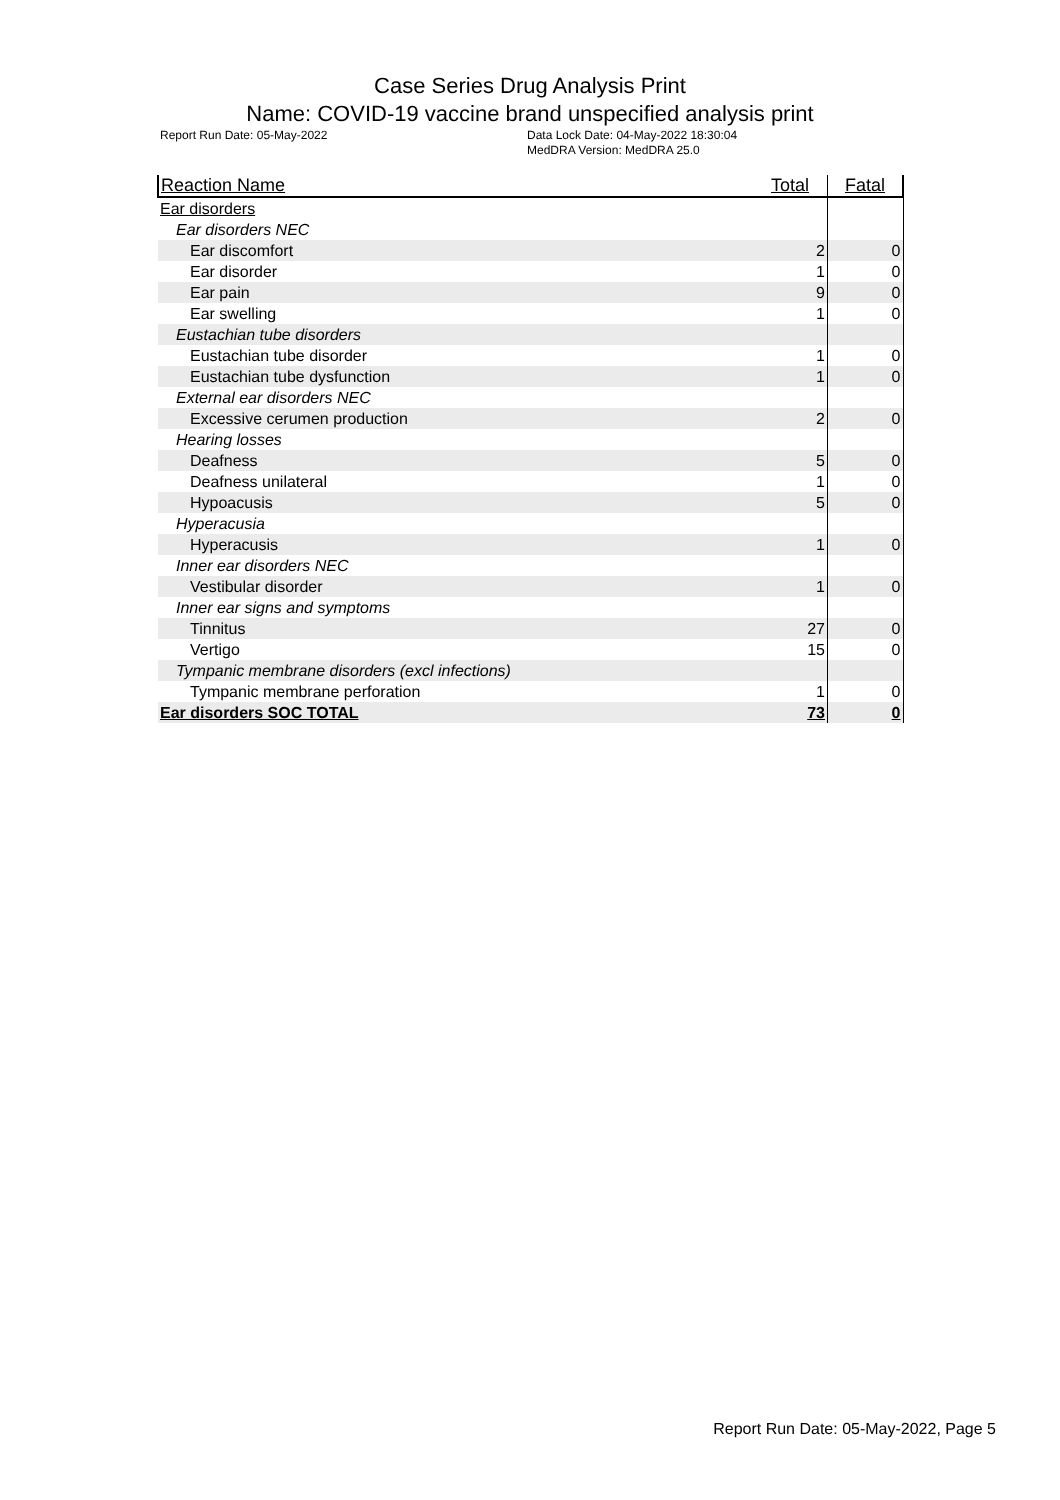Case Series Drug Analysis Print
Name: COVID-19 vaccine brand unspecified analysis print
Report Run Date: 05-May-2022 Data Lock Date: 04-May-2022 18:30:04
MedDRA Version: MedDRA 25.0
| Reaction Name | Total | Fatal |
| --- | --- | --- |
| Ear disorders | | |
| Ear disorders NEC | | |
| Ear discomfort | 2 | 0 |
| Ear disorder | 1 | 0 |
| Ear pain | 9 | 0 |
| Ear swelling | 1 | 0 |
| Eustachian tube disorders | | |
| Eustachian tube disorder | 1 | 0 |
| Eustachian tube dysfunction | 1 | 0 |
| External ear disorders NEC | | |
| Excessive cerumen production | 2 | 0 |
| Hearing losses | | |
| Deafness | 5 | 0 |
| Deafness unilateral | 1 | 0 |
| Hypoacusis | 5 | 0 |
| Hyperacusia | | |
| Hyperacusis | 1 | 0 |
| Inner ear disorders NEC | | |
| Vestibular disorder | 1 | 0 |
| Inner ear signs and symptoms | | |
| Tinnitus | 27 | 0 |
| Vertigo | 15 | 0 |
| Tympanic membrane disorders (excl infections) | | |
| Tympanic membrane perforation | 1 | 0 |
| Ear disorders SOC TOTAL | 73 | 0 |
Report Run Date: 05-May-2022, Page 5